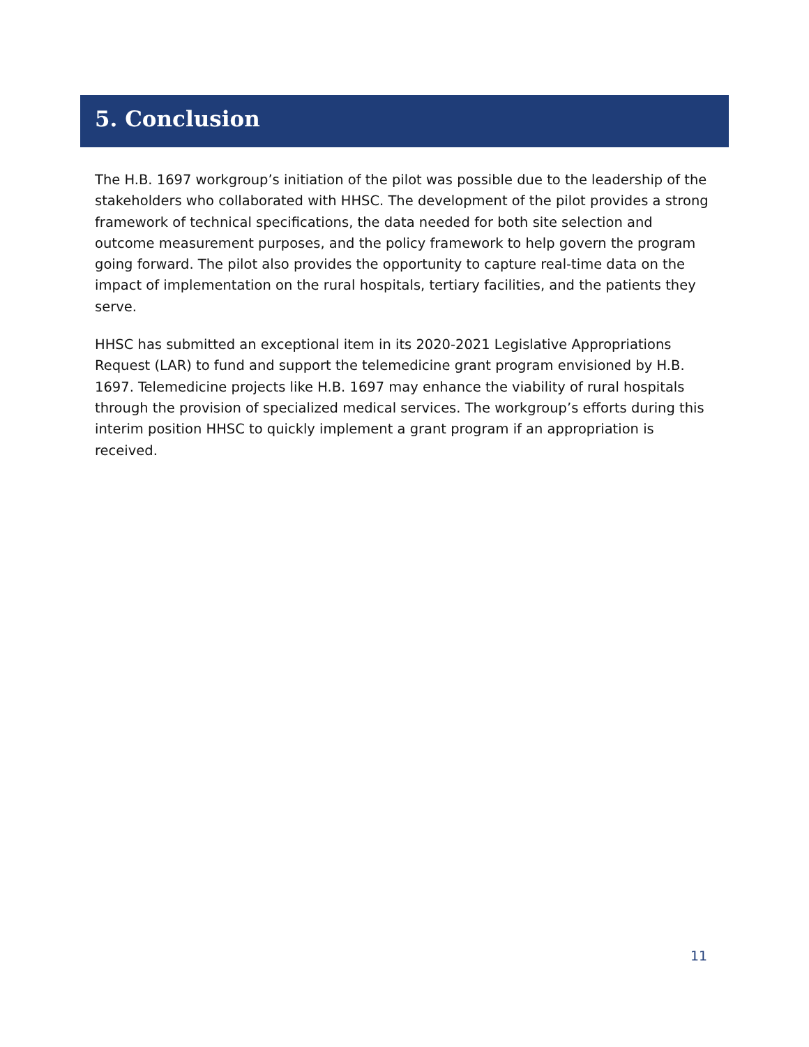5. Conclusion
The H.B. 1697 workgroup’s initiation of the pilot was possible due to the leadership of the stakeholders who collaborated with HHSC. The development of the pilot provides a strong framework of technical specifications, the data needed for both site selection and outcome measurement purposes, and the policy framework to help govern the program going forward. The pilot also provides the opportunity to capture real-time data on the impact of implementation on the rural hospitals, tertiary facilities, and the patients they serve.
HHSC has submitted an exceptional item in its 2020-2021 Legislative Appropriations Request (LAR) to fund and support the telemedicine grant program envisioned by H.B. 1697. Telemedicine projects like H.B. 1697 may enhance the viability of rural hospitals through the provision of specialized medical services. The workgroup’s efforts during this interim position HHSC to quickly implement a grant program if an appropriation is received.
11